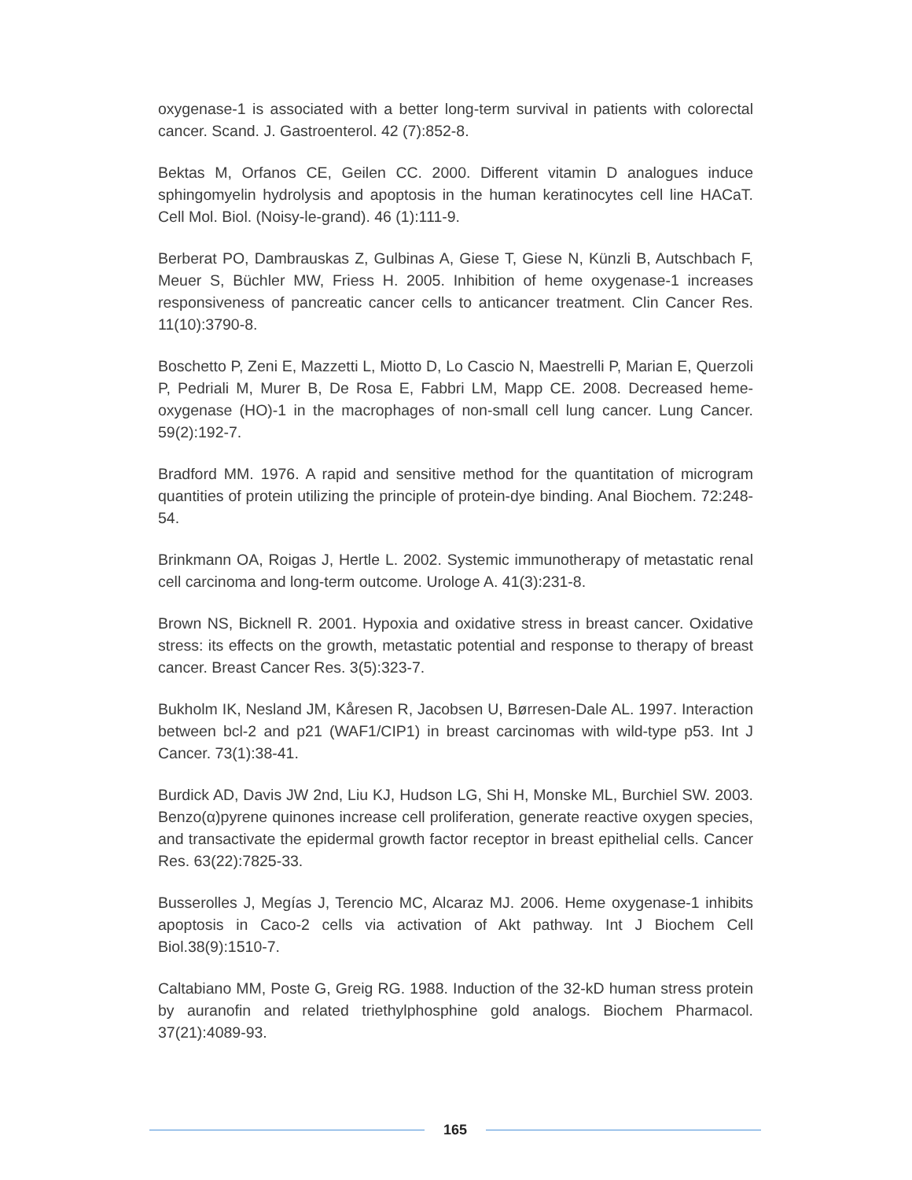oxygenase-1 is associated with a better long-term survival in patients with colorectal cancer. Scand. J. Gastroenterol. 42 (7):852-8.
Bektas M, Orfanos CE, Geilen CC. 2000. Different vitamin D analogues induce sphingomyelin hydrolysis and apoptosis in the human keratinocytes cell line HACaT. Cell Mol. Biol. (Noisy-le-grand). 46 (1):111-9.
Berberat PO, Dambrauskas Z, Gulbinas A, Giese T, Giese N, Künzli B, Autschbach F, Meuer S, Büchler MW, Friess H. 2005. Inhibition of heme oxygenase-1 increases responsiveness of pancreatic cancer cells to anticancer treatment. Clin Cancer Res. 11(10):3790-8.
Boschetto P, Zeni E, Mazzetti L, Miotto D, Lo Cascio N, Maestrelli P, Marian E, Querzoli P, Pedriali M, Murer B, De Rosa E, Fabbri LM, Mapp CE. 2008. Decreased heme-oxygenase (HO)-1 in the macrophages of non-small cell lung cancer. Lung Cancer. 59(2):192-7.
Bradford MM. 1976. A rapid and sensitive method for the quantitation of microgram quantities of protein utilizing the principle of protein-dye binding. Anal Biochem. 72:248-54.
Brinkmann OA, Roigas J, Hertle L. 2002. Systemic immunotherapy of metastatic renal cell carcinoma and long-term outcome. Urologe A. 41(3):231-8.
Brown NS, Bicknell R. 2001. Hypoxia and oxidative stress in breast cancer. Oxidative stress: its effects on the growth, metastatic potential and response to therapy of breast cancer. Breast Cancer Res. 3(5):323-7.
Bukholm IK, Nesland JM, Kåresen R, Jacobsen U, Børresen-Dale AL. 1997. Interaction between bcl-2 and p21 (WAF1/CIP1) in breast carcinomas with wild-type p53. Int J Cancer. 73(1):38-41.
Burdick AD, Davis JW 2nd, Liu KJ, Hudson LG, Shi H, Monske ML, Burchiel SW. 2003. Benzo(α)pyrene quinones increase cell proliferation, generate reactive oxygen species, and transactivate the epidermal growth factor receptor in breast epithelial cells. Cancer Res. 63(22):7825-33.
Busserolles J, Megías J, Terencio MC, Alcaraz MJ. 2006. Heme oxygenase-1 inhibits apoptosis in Caco-2 cells via activation of Akt pathway. Int J Biochem Cell Biol.38(9):1510-7.
Caltabiano MM, Poste G, Greig RG. 1988. Induction of the 32-kD human stress protein by auranofin and related triethylphosphine gold analogs. Biochem Pharmacol. 37(21):4089-93.
165